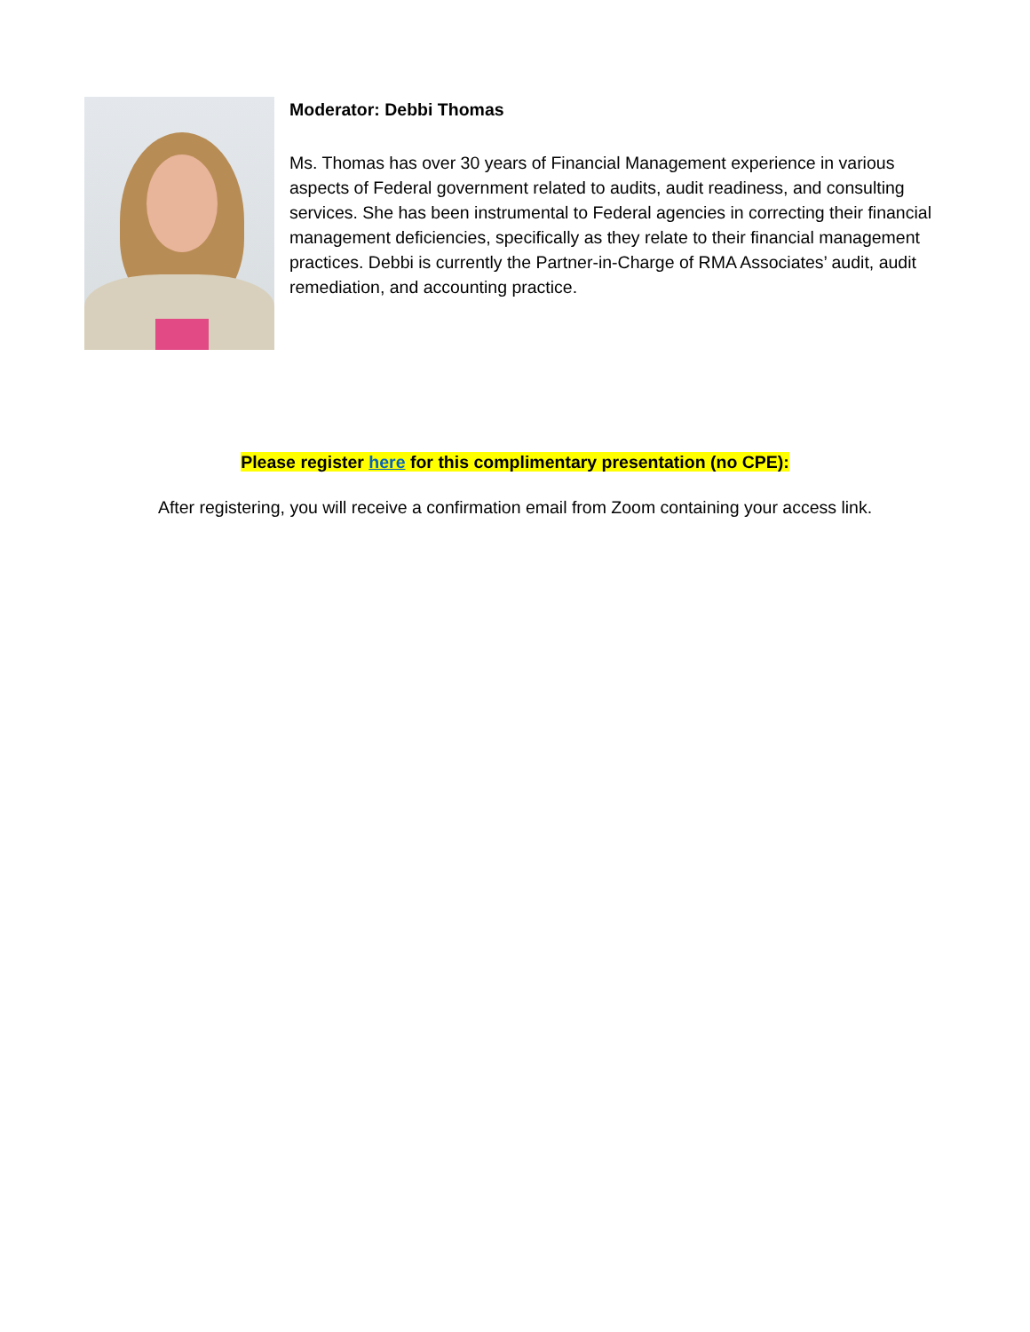Moderator: Debbi Thomas
Ms. Thomas has over 30 years of Financial Management experience in various aspects of Federal government related to audits, audit readiness, and consulting services. She has been instrumental to Federal agencies in correcting their financial management deficiencies, specifically as they relate to their financial management practices. Debbi is currently the Partner-in-Charge of RMA Associates’ audit, audit remediation, and accounting practice.
Please register here for this complimentary presentation (no CPE):
After registering, you will receive a confirmation email from Zoom containing your access link.